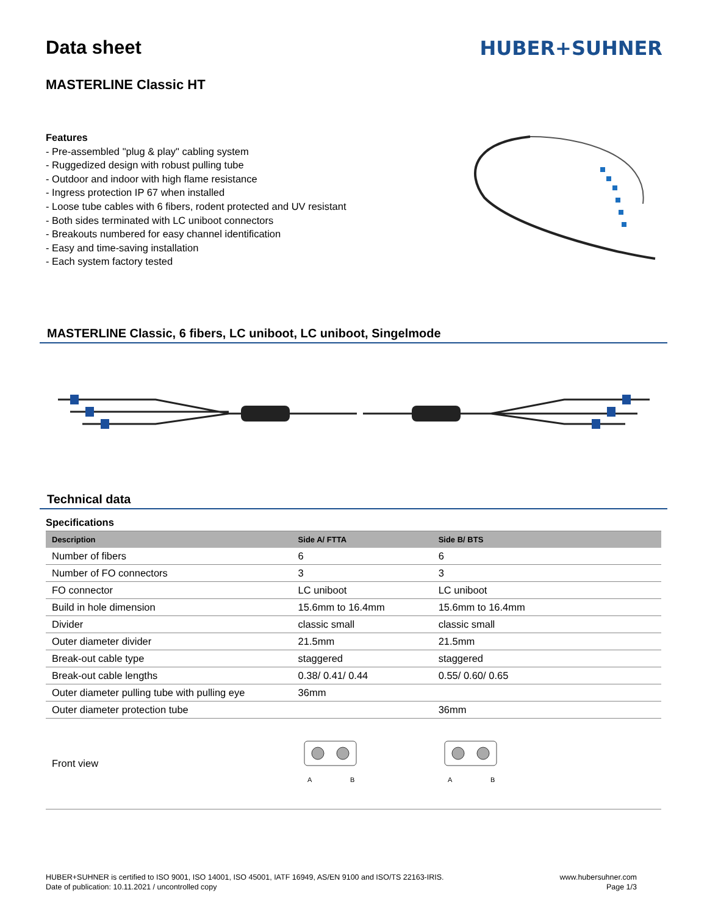Data sheet HUBER+SUHNER
MASTERLINE Classic HT
Features
- Pre-assembled "plug & play" cabling system
- Ruggedized design with robust pulling tube
- Outdoor and indoor with high flame resistance
- Ingress protection IP 67 when installed
- Loose tube cables with 6 fibers, rodent protected and UV resistant
- Both sides terminated with LC uniboot connectors
- Breakouts numbered for easy channel identification
- Easy and time-saving installation
- Each system factory tested
MASTERLINE Classic, 6 fibers, LC uniboot, LC uniboot, Singelmode
Technical data
Specifications
| Description | Side A/ FTTA | Side B/ BTS |
| --- | --- | --- |
| Number of fibers | 6 | 6 |
| Number of FO connectors | 3 | 3 |
| FO connector | LC uniboot | LC uniboot |
| Build in hole dimension | 15.6mm to 16.4mm | 15.6mm to 16.4mm |
| Divider | classic small | classic small |
| Outer diameter divider | 21.5mm | 21.5mm |
| Break-out cable type | staggered | staggered |
| Break-out cable lengths | 0.38/ 0.41/ 0.44 | 0.55/ 0.60/ 0.65 |
| Outer diameter pulling tube with pulling eye | 36mm | |
| Outer diameter protection tube | | 36mm |
| Front view | A B | A B |
HUBER+SUHNER is certified to ISO 9001, ISO 14001, ISO 45001, IATF 16949, AS/EN 9100 and ISO/TS 22163-IRIS.
Date of publication: 10.11.2021 / uncontrolled copy
www.hubersuhner.com
Page 1/3